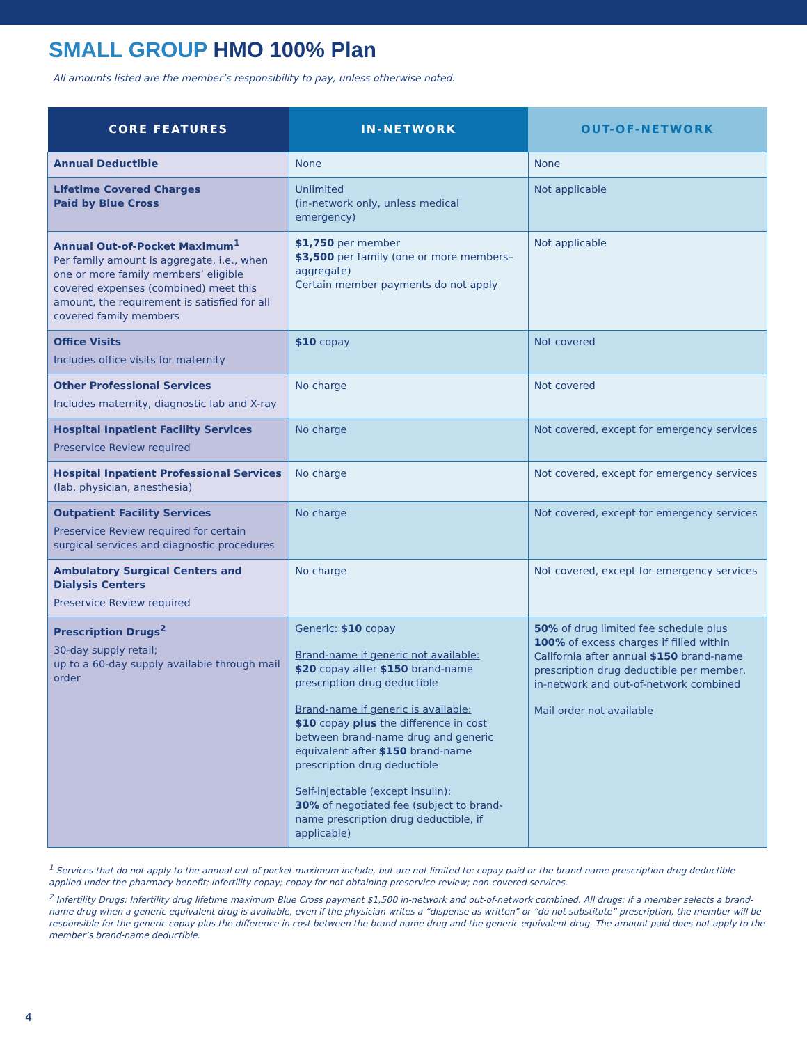SMALL GROUP HMO 100% Plan
All amounts listed are the member’s responsibility to pay, unless otherwise noted.
| CORE FEATURES | IN-NETWORK | OUT-OF-NETWORK |
| --- | --- | --- |
| Annual Deductible | None | None |
| Lifetime Covered Charges Paid by Blue Cross | Unlimited (in-network only, unless medical emergency) | Not applicable |
| Annual Out-of-Pocket Maximum<sup>1</sup> Per family amount is aggregate, i.e., when one or more family members’ eligible covered expenses (combined) meet this amount, the requirement is satisfied for all covered family members | $1,750 per member $3,500 per family (one or more members–aggregate) Certain member payments do not apply | Not applicable |
| Office Visits Includes office visits for maternity | $10 copay | Not covered |
| Other Professional Services Includes maternity, diagnostic lab and X-ray | No charge | Not covered |
| Hospital Inpatient Facility Services Preservice Review required | No charge | Not covered, except for emergency services |
| Hospital Inpatient Professional Services (lab, physician, anesthesia) | No charge | Not covered, except for emergency services |
| Outpatient Facility Services Preservice Review required for certain surgical services and diagnostic procedures | No charge | Not covered, except for emergency services |
| Ambulatory Surgical Centers and Dialysis Centers Preservice Review required | No charge | Not covered, except for emergency services |
| Prescription Drugs<sup>2</sup> 30-day supply retail; up to a 60-day supply available through mail order | Generic: $10 copay Brand-name if generic not available: $20 copay after $150 brand-name prescription drug deductible Brand-name if generic is available: $10 copay plus the difference in cost between brand-name drug and generic equivalent after $150 brand-name prescription drug deductible Self-injectable (except insulin): 30% of negotiated fee (subject to brand-name prescription drug deductible, if applicable) | 50% of drug limited fee schedule plus 100% of excess charges if filled within California after annual $150 brand-name prescription drug deductible per member, in-network and out-of-network combined Mail order not available |
<sup>1</sup> Services that do not apply to the annual out-of-pocket maximum include, but are not limited to: copay paid or the brand-name prescription drug deductible applied under the pharmacy benefit; infertility copay; copay for not obtaining preservice review; non-covered services.
<sup>2</sup> Infertility Drugs: Infertility drug lifetime maximum Blue Cross payment $1,500 in-network and out-of-network combined. All drugs: if a member selects a brand-name drug when a generic equivalent drug is available, even if the physician writes a “dispense as written” or “do not substitute” prescription, the member will be responsible for the generic copay plus the difference in cost between the brand-name drug and the generic equivalent drug. The amount paid does not apply to the member’s brand-name deductible.
4